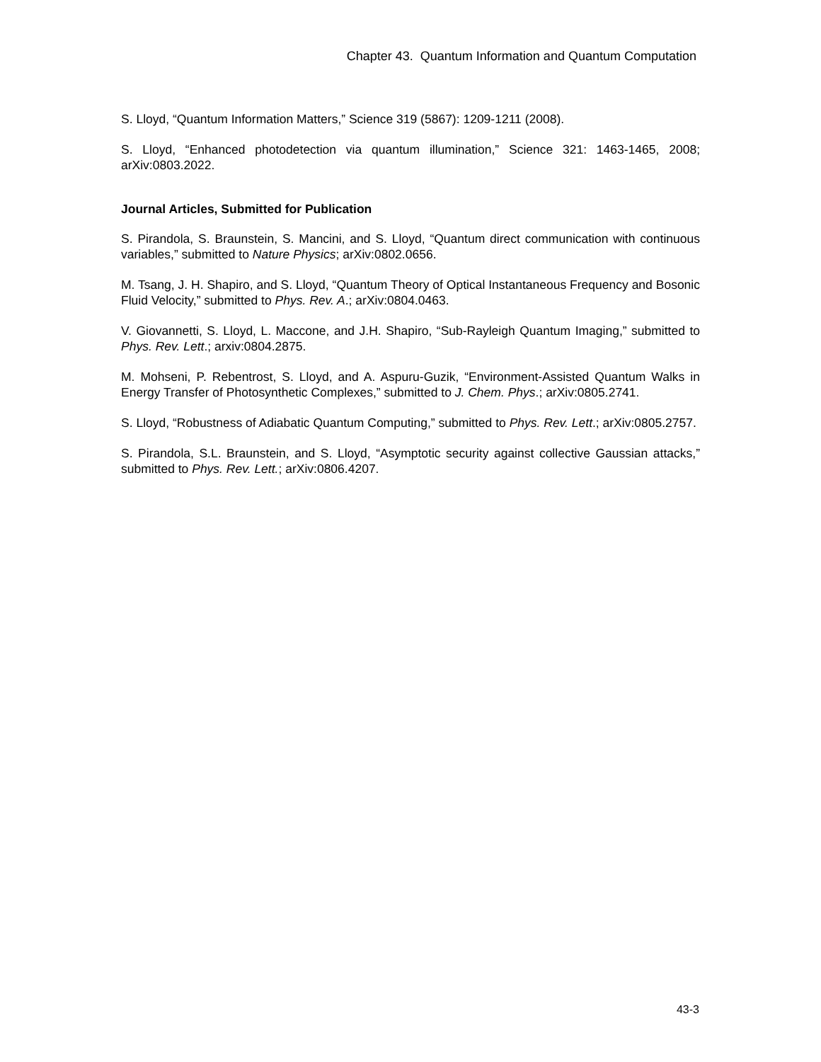Chapter 43. Quantum Information and Quantum Computation
S. Lloyd, “Quantum Information Matters,” Science 319 (5867): 1209-1211 (2008).
S. Lloyd, “Enhanced photodetection via quantum illumination,” Science 321: 1463-1465, 2008; arXiv:0803.2022.
Journal Articles, Submitted for Publication
S. Pirandola, S. Braunstein, S. Mancini, and S. Lloyd, “Quantum direct communication with continuous variables,” submitted to Nature Physics; arXiv:0802.0656.
M. Tsang, J. H. Shapiro, and S. Lloyd, “Quantum Theory of Optical Instantaneous Frequency and Bosonic Fluid Velocity,” submitted to Phys. Rev. A.; arXiv:0804.0463.
V. Giovannetti, S. Lloyd, L. Maccone, and J.H. Shapiro, “Sub-Rayleigh Quantum Imaging,” submitted to Phys. Rev. Lett.; arxiv:0804.2875.
M. Mohseni, P. Rebentrost, S. Lloyd, and A. Aspuru-Guzik, “Environment-Assisted Quantum Walks in Energy Transfer of Photosynthetic Complexes,” submitted to J. Chem. Phys.; arXiv:0805.2741.
S. Lloyd, “Robustness of Adiabatic Quantum Computing,” submitted to Phys. Rev. Lett.; arXiv:0805.2757.
S. Pirandola, S.L. Braunstein, and S. Lloyd, “Asymptotic security against collective Gaussian attacks,” submitted to Phys. Rev. Lett.; arXiv:0806.4207.
43-3